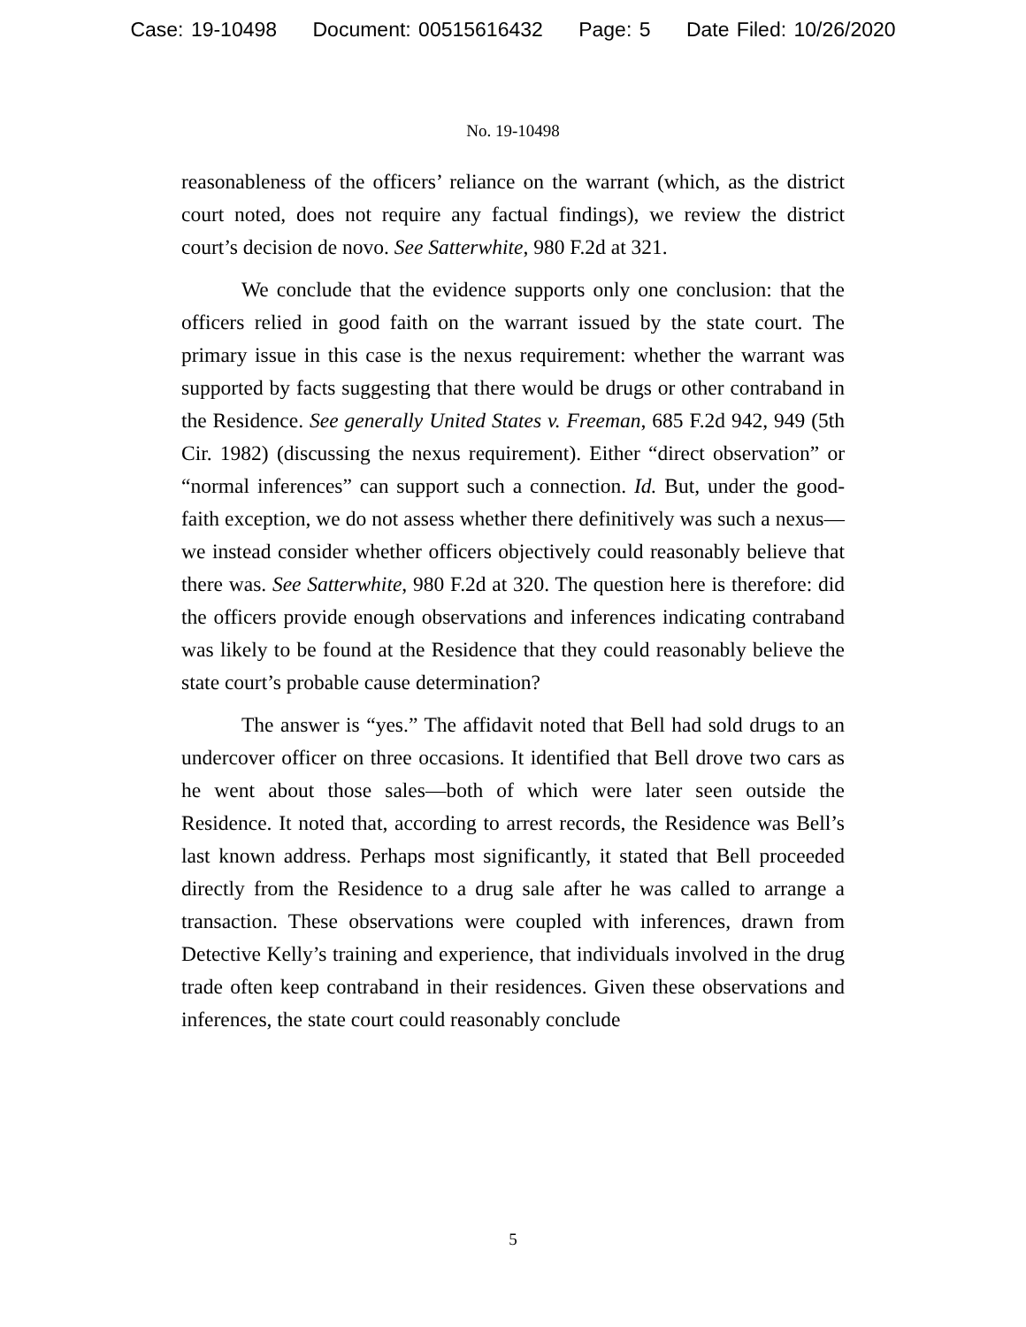Case: 19-10498 Document: 00515616432 Page: 5 Date Filed: 10/26/2020
No. 19-10498
reasonableness of the officers’ reliance on the warrant (which, as the district court noted, does not require any factual findings), we review the district court’s decision de novo. See Satterwhite, 980 F.2d at 321.
We conclude that the evidence supports only one conclusion: that the officers relied in good faith on the warrant issued by the state court. The primary issue in this case is the nexus requirement: whether the warrant was supported by facts suggesting that there would be drugs or other contraband in the Residence. See generally United States v. Freeman, 685 F.2d 942, 949 (5th Cir. 1982) (discussing the nexus requirement). Either “direct observation” or “normal inferences” can support such a connection. Id. But, under the good-faith exception, we do not assess whether there definitively was such a nexus—we instead consider whether officers objectively could reasonably believe that there was. See Satterwhite, 980 F.2d at 320. The question here is therefore: did the officers provide enough observations and inferences indicating contraband was likely to be found at the Residence that they could reasonably believe the state court’s probable cause determination?
The answer is “yes.” The affidavit noted that Bell had sold drugs to an undercover officer on three occasions. It identified that Bell drove two cars as he went about those sales—both of which were later seen outside the Residence. It noted that, according to arrest records, the Residence was Bell’s last known address. Perhaps most significantly, it stated that Bell proceeded directly from the Residence to a drug sale after he was called to arrange a transaction. These observations were coupled with inferences, drawn from Detective Kelly’s training and experience, that individuals involved in the drug trade often keep contraband in their residences. Given these observations and inferences, the state court could reasonably conclude
5